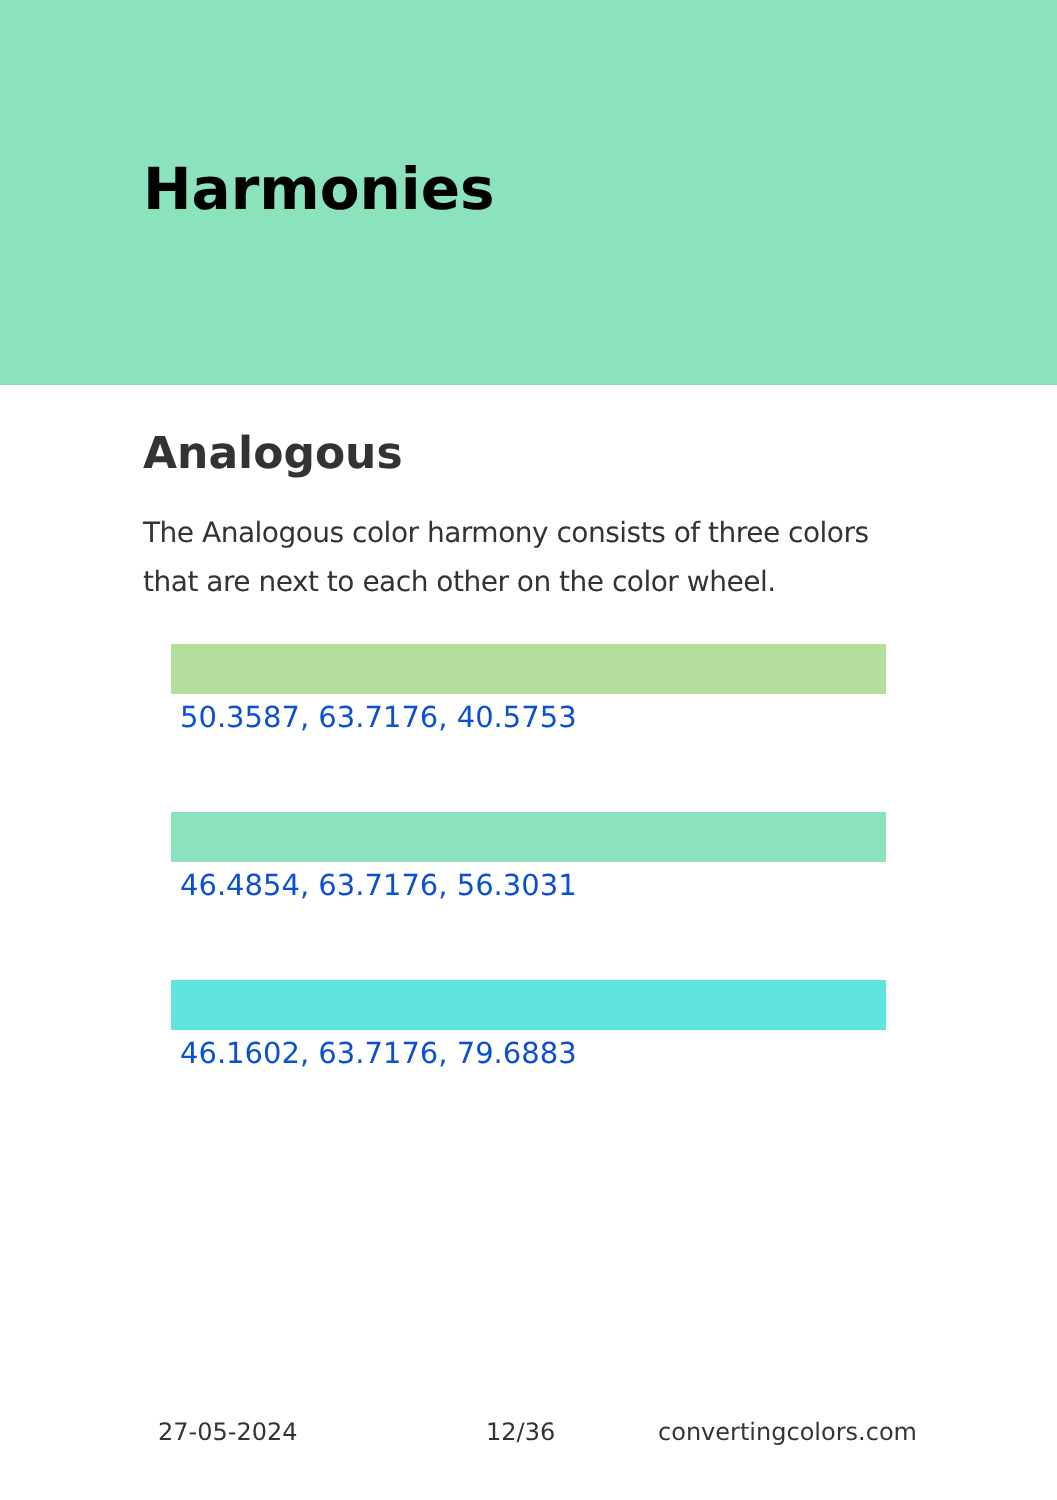Harmonies
Analogous
The Analogous color harmony consists of three colors that are next to each other on the color wheel.
50.3587, 63.7176, 40.5753
46.4854, 63.7176, 56.3031
46.1602, 63.7176, 79.6883
27-05-2024 12/36 convertingcolors.com